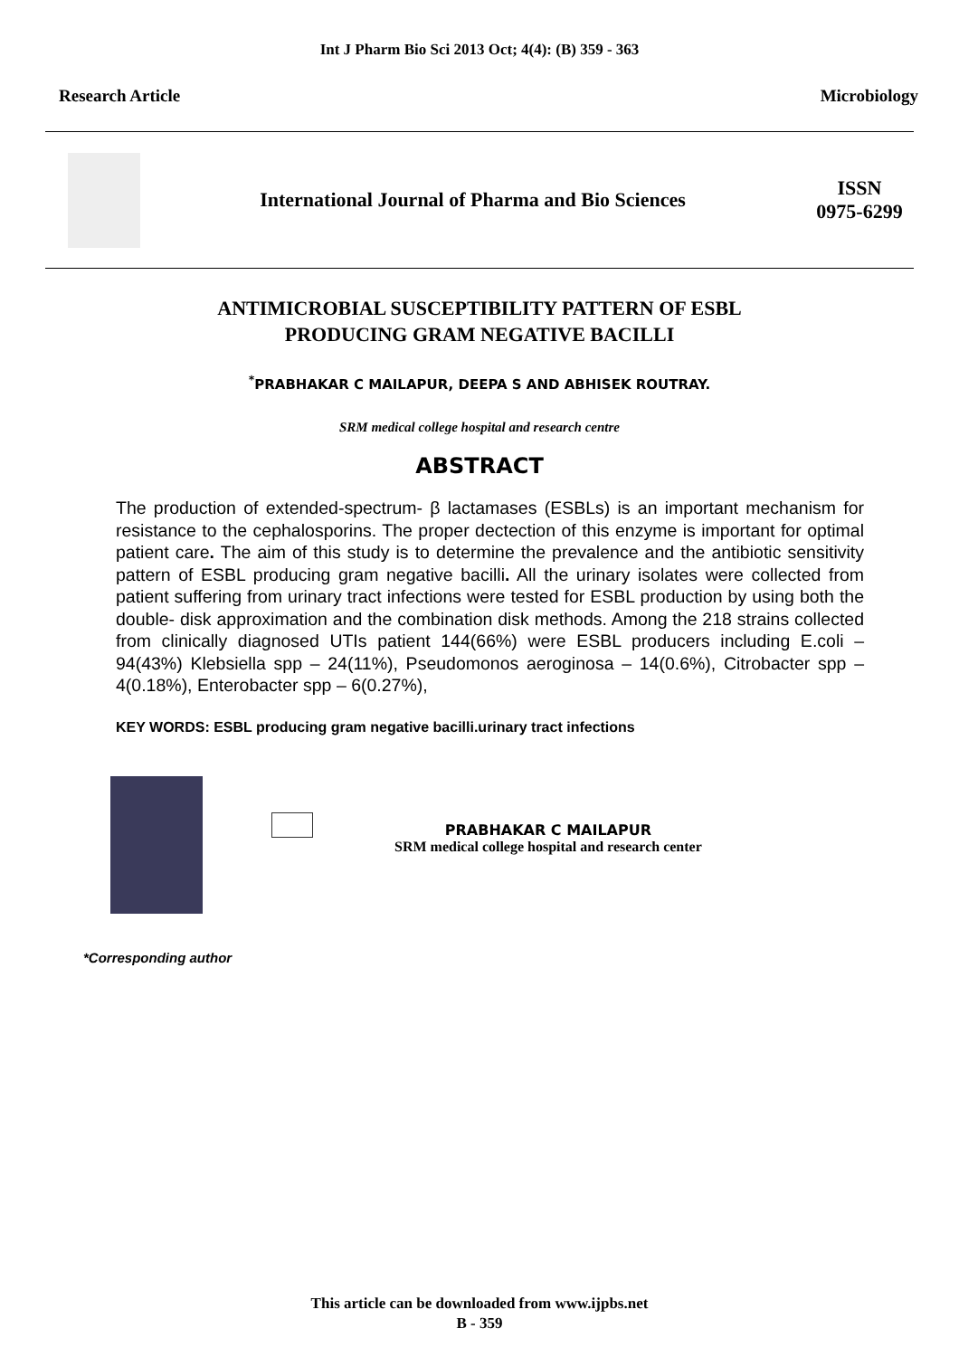Int J Pharm Bio Sci 2013 Oct; 4(4): (B) 359 - 363
Research Article Microbiology
International Journal of Pharma and Bio Sciences
ISSN
0975-6299
ANTIMICROBIAL SUSCEPTIBILITY PATTERN OF ESBL
PRODUCING GRAM NEGATIVE BACILLI
<sup>*</sup> PRABHAKAR C MAILAPUR, DEEPA S AND ABHISEK ROUTRAY.
SRM medical college hospital and research centre
ABSTRACT
The production of extended-spectrum- β lactamases (ESBLs) is an important mechanism for resistance to the cephalosporins. The proper dectection of this enzyme is important for optimal patient care. The aim of this study is to determine the prevalence and the antibiotic sensitivity pattern of ESBL producing gram negative bacilli. All the urinary isolates were collected from patient suffering from urinary tract infections were tested for ESBL production by using both the double- disk approximation and the combination disk methods. Among the 218 strains collected from clinically diagnosed UTIs patient 144(66%) were ESBL producers including E.coli – 94(43%) Klebsiella spp – 24(11%), Pseudomonos aeroginosa – 14(0.6%), Citrobacter spp – 4(0.18%), Enterobacter spp – 6(0.27%),
KEY WORDS: ESBL producing gram negative bacilli.urinary tract infections
PRABHAKAR C MAILAPUR
SRM medical college hospital and research center
*Corresponding author
This article can be downloaded from www.ijpbs.net
B - 359